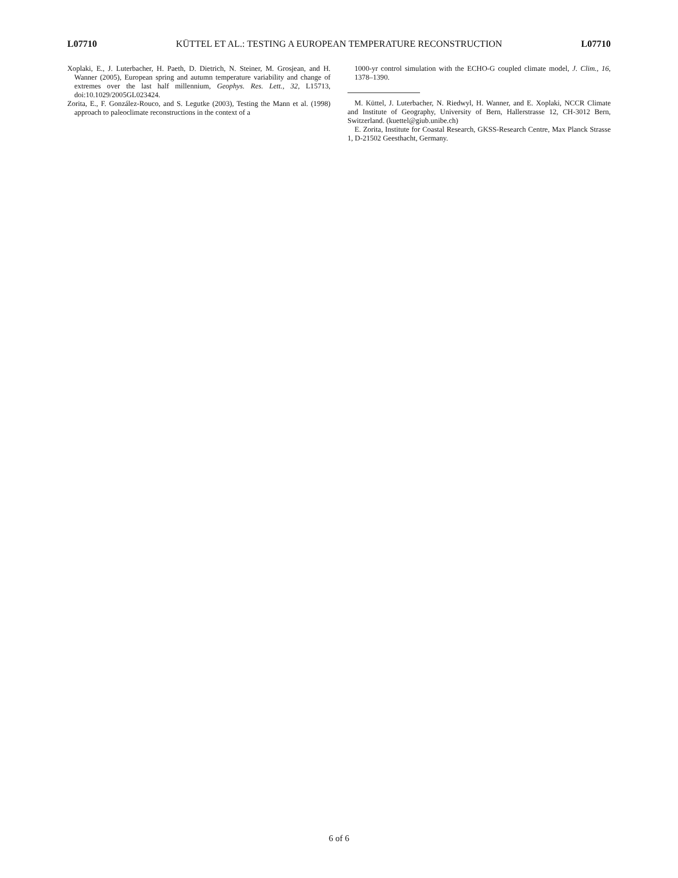L07710 KÜTTEL ET AL.: TESTING A EUROPEAN TEMPERATURE RECONSTRUCTION L07710
Xoplaki, E., J. Luterbacher, H. Paeth, D. Dietrich, N. Steiner, M. Grosjean, and H. Wanner (2005), European spring and autumn temperature variability and change of extremes over the last half millennium, Geophys. Res. Lett., 32, L15713, doi:10.1029/2005GL023424.
Zorita, E., F. González-Rouco, and S. Legutke (2003), Testing the Mann et al. (1998) approach to paleoclimate reconstructions in the context of a
1000-yr control simulation with the ECHO-G coupled climate model, J. Clim., 16, 1378–1390.
M. Küttel, J. Luterbacher, N. Riedwyl, H. Wanner, and E. Xoplaki, NCCR Climate and Institute of Geography, University of Bern, Hallerstrasse 12, CH-3012 Bern, Switzerland. (kuettel@giub.unibe.ch)
E. Zorita, Institute for Coastal Research, GKSS-Research Centre, Max Planck Strasse 1, D-21502 Geesthacht, Germany.
6 of 6